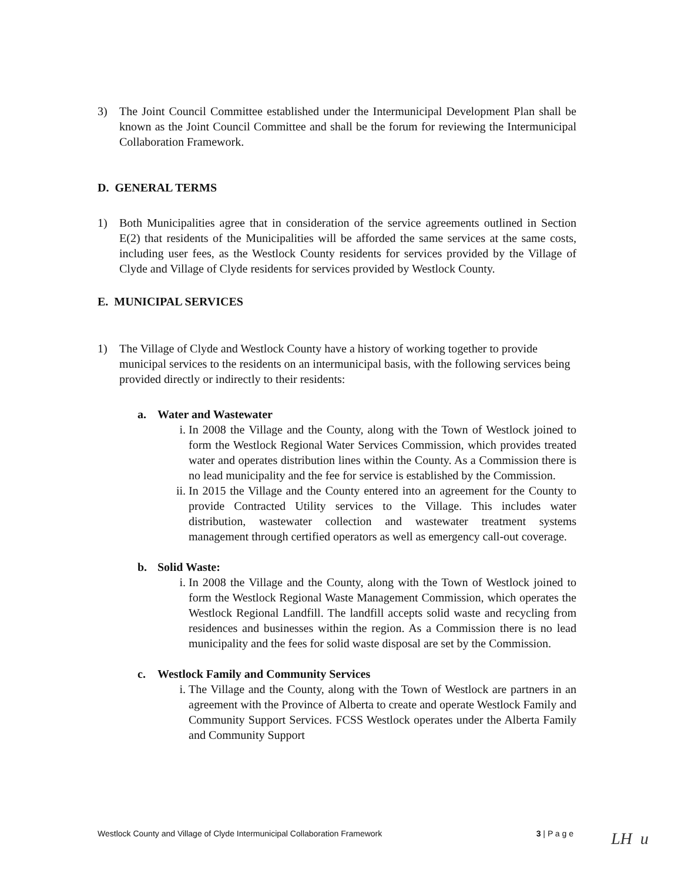3) The Joint Council Committee established under the Intermunicipal Development Plan shall be known as the Joint Council Committee and shall be the forum for reviewing the Intermunicipal Collaboration Framework.
D. GENERAL TERMS
1) Both Municipalities agree that in consideration of the service agreements outlined in Section E(2) that residents of the Municipalities will be afforded the same services at the same costs, including user fees, as the Westlock County residents for services provided by the Village of Clyde and Village of Clyde residents for services provided by Westlock County.
E. MUNICIPAL SERVICES
1) The Village of Clyde and Westlock County have a history of working together to provide municipal services to the residents on an intermunicipal basis, with the following services being provided directly or indirectly to their residents:
a. Water and Wastewater
i. In 2008 the Village and the County, along with the Town of Westlock joined to form the Westlock Regional Water Services Commission, which provides treated water and operates distribution lines within the County. As a Commission there is no lead municipality and the fee for service is established by the Commission.
ii. In 2015 the Village and the County entered into an agreement for the County to provide Contracted Utility services to the Village. This includes water distribution, wastewater collection and wastewater treatment systems management through certified operators as well as emergency call-out coverage.
b. Solid Waste:
i. In 2008 the Village and the County, along with the Town of Westlock joined to form the Westlock Regional Waste Management Commission, which operates the Westlock Regional Landfill. The landfill accepts solid waste and recycling from residences and businesses within the region. As a Commission there is no lead municipality and the fees for solid waste disposal are set by the Commission.
c. Westlock Family and Community Services
i. The Village and the County, along with the Town of Westlock are partners in an agreement with the Province of Alberta to create and operate Westlock Family and Community Support Services. FCSS Westlock operates under the Alberta Family and Community Support
Westlock County and Village of Clyde Intermunicipal Collaboration Framework 3 | P a g e
LH u